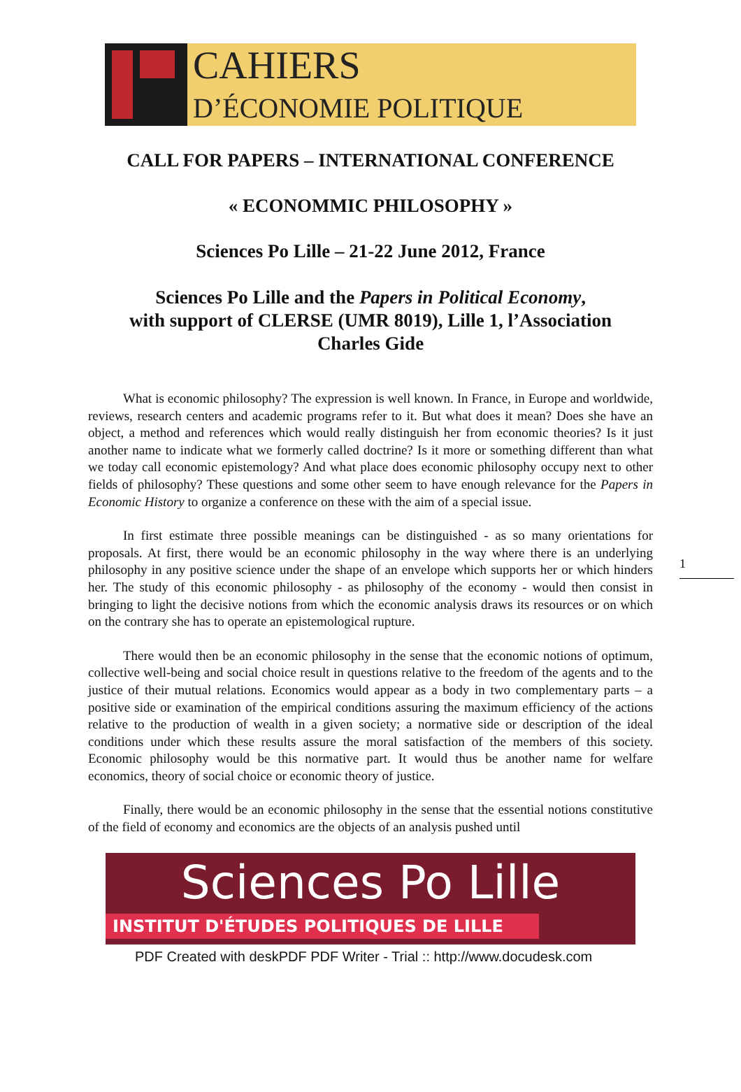CAHIERS
D’ÉCONOMIE POLITIQUE
CALL FOR PAPERS – INTERNATIONAL CONFERENCE
« ECONOMMIC PHILOSOPHY »
Sciences Po Lille – 21-22 June 2012, France
Sciences Po Lille and the Papers in Political Economy,
with support of CLERSE (UMR 8019), Lille 1, l’Association
Charles Gide
What is economic philosophy? The expression is well known. In France, in Europe and worldwide, reviews, research centers and academic programs refer to it. But what does it mean? Does she have an object, a method and references which would really distinguish her from economic theories? Is it just another name to indicate what we formerly called doctrine? Is it more or something different than what we today call economic epistemology? And what place does economic philosophy occupy next to other fields of philosophy? These questions and some other seem to have enough relevance for the Papers in Economic History to organize a conference on these with the aim of a special issue.
In first estimate three possible meanings can be distinguished - as so many orientations for proposals. At first, there would be an economic philosophy in the way where there is an underlying philosophy in any positive science under the shape of an envelope which supports her or which hinders her. The study of this economic philosophy - as philosophy of the economy - would then consist in bringing to light the decisive notions from which the economic analysis draws its resources or on which on the contrary she has to operate an epistemological rupture.
There would then be an economic philosophy in the sense that the economic notions of optimum, collective well-being and social choice result in questions relative to the freedom of the agents and to the justice of their mutual relations. Economics would appear as a body in two complementary parts – a positive side or examination of the empirical conditions assuring the maximum efficiency of the actions relative to the production of wealth in a given society; a normative side or description of the ideal conditions under which these results assure the moral satisfaction of the members of this society. Economic philosophy would be this normative part. It would thus be another name for welfare economics, theory of social choice or economic theory of justice.
Finally, there would be an economic philosophy in the sense that the essential notions constitutive of the field of economy and economics are the objects of an analysis pushed until
1
Sciences Po Lille
INSTITUT D'ÉTUDES POLITIQUES DE LILLE
PDF Created with deskPDF PDF Writer - Trial :: http://www.docudesk.com